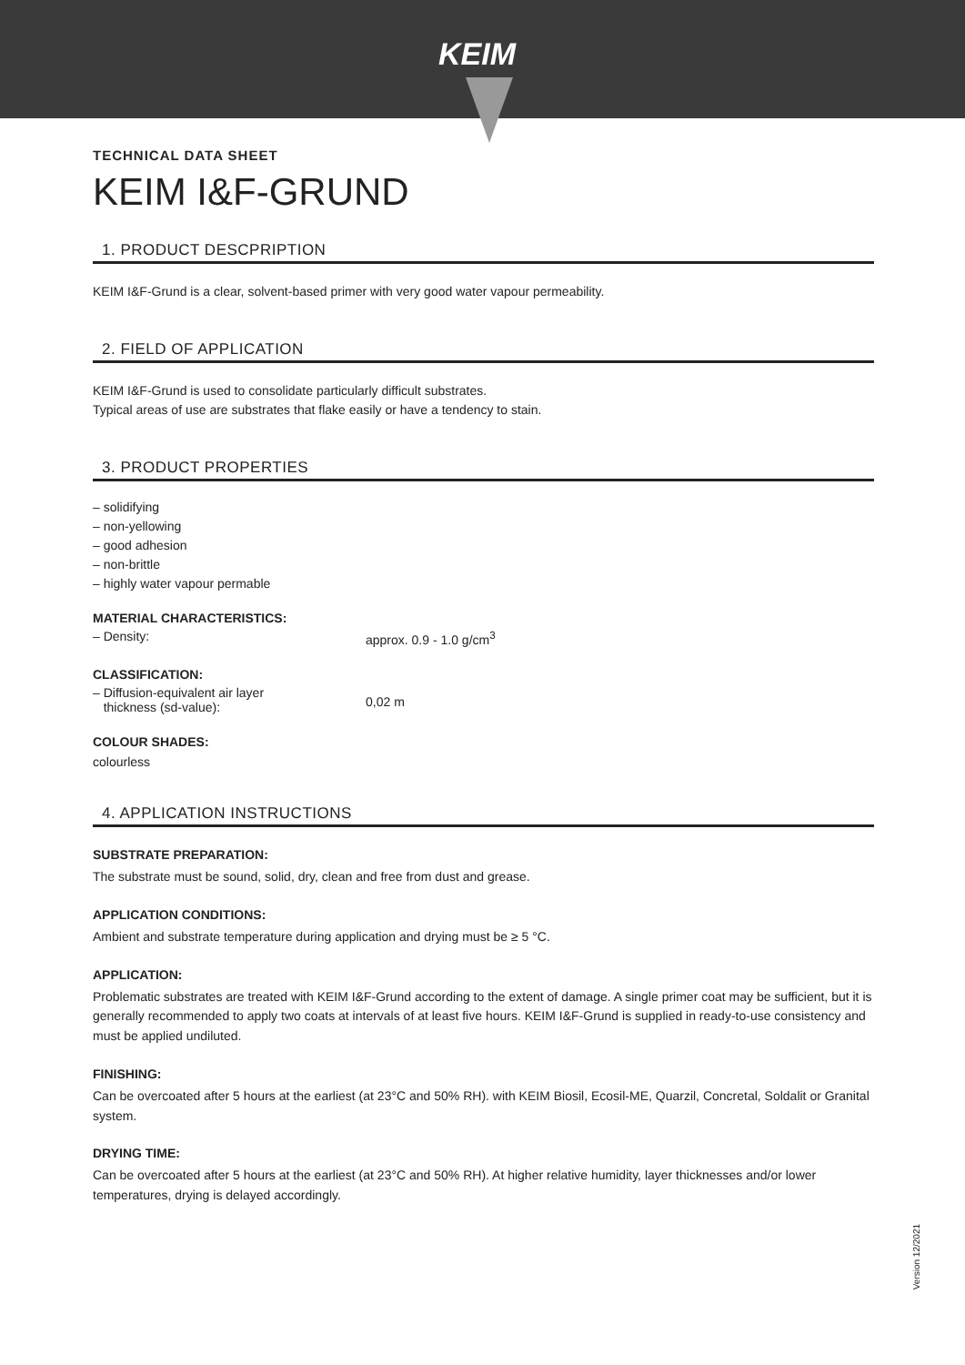KEIM
TECHNICAL DATA SHEET
KEIM I&F-GRUND
1. PRODUCT DESCPRIPTION
KEIM I&F-Grund is a clear, solvent-based primer with very good water vapour permeability.
2. FIELD OF APPLICATION
KEIM I&F-Grund is used to consolidate particularly difficult substrates.
Typical areas of use are substrates that flake easily or have a tendency to stain.
3. PRODUCT PROPERTIES
– solidifying
– non-yellowing
– good adhesion
– non-brittle
– highly water vapour permable
MATERIAL CHARACTERISTICS:
– Density: approx. 0.9 - 1.0 g/cm<sup>3</sup>
CLASSIFICATION:
– Diffusion-equivalent air layer
thickness (sd-value):
0,02 m
COLOUR SHADES:
colourless
4. APPLICATION INSTRUCTIONS
SUBSTRATE PREPARATION:
The substrate must be sound, solid, dry, clean and free from dust and grease.
APPLICATION CONDITIONS:
Ambient and substrate temperature during application and drying must be ≥ 5 °C.
APPLICATION:
Problematic substrates are treated with KEIM I&F-Grund according to the extent of damage. A single primer coat may be sufficient, but it is generally recommended to apply two coats at intervals of at least five hours. KEIM I&F-Grund is supplied in ready-to-use consistency and must be applied undiluted.
FINISHING:
Can be overcoated after 5 hours at the earliest (at 23°C and 50% RH). with KEIM Biosil, Ecosil-ME, Quarzil, Concretal, Soldalit or Granital system.
DRYING TIME:
Can be overcoated after 5 hours at the earliest (at 23°C and 50% RH). At higher relative humidity, layer thicknesses and/or lower temperatures, drying is delayed accordingly.
Version 12/2021